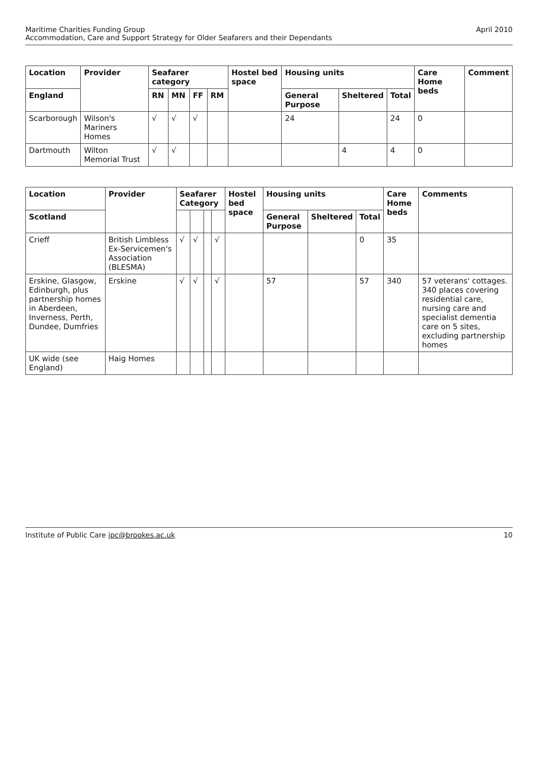Maritime Charities Funding Group
Accommodation, Care and Support Strategy for Older Seafarers and their Dependants
April 2010
| Location | Provider | Seafarer category | | | | Hostel bed space | Housing units | | | Care Home beds | Comment |
| --- | --- | --- | --- | --- | --- | --- | --- | --- | --- | --- | --- |
| England | | RN | MN | FF | RM | | General Purpose | Sheltered | Total | | |
| Scarborough | Wilson's Mariners Homes | √ | √ | √ | | | 24 | | 24 | 0 | |
| Dartmouth | Wilton Memorial Trust | √ | √ | | | | | 4 | 4 | 0 | |
| Location | Provider | Seafarer Category | | | | Hostel bed space | Housing units | | | Care Home beds | Comments |
| --- | --- | --- | --- | --- | --- | --- | --- | --- | --- | --- | --- |
| Scotland | | | | | | | General Purpose | Sheltered | Total | | |
| Crieff | British Limbless Ex-Servicemen's Association (BLESMA) | √ | √ | | √ | | | | 0 | 35 | |
| Erskine, Glasgow, Edinburgh, plus partnership homes in Aberdeen, Inverness, Perth, Dundee, Dumfries | Erskine | √ | √ | | √ | | 57 | | 57 | 340 | 57 veterans' cottages. 340 places covering residential care, nursing care and specialist dementia care on 5 sites, excluding partnership homes |
| UK wide (see England) | Haig Homes | | | | | | | | | | |
Institute of Public Care ipc@brookes.ac.uk
10